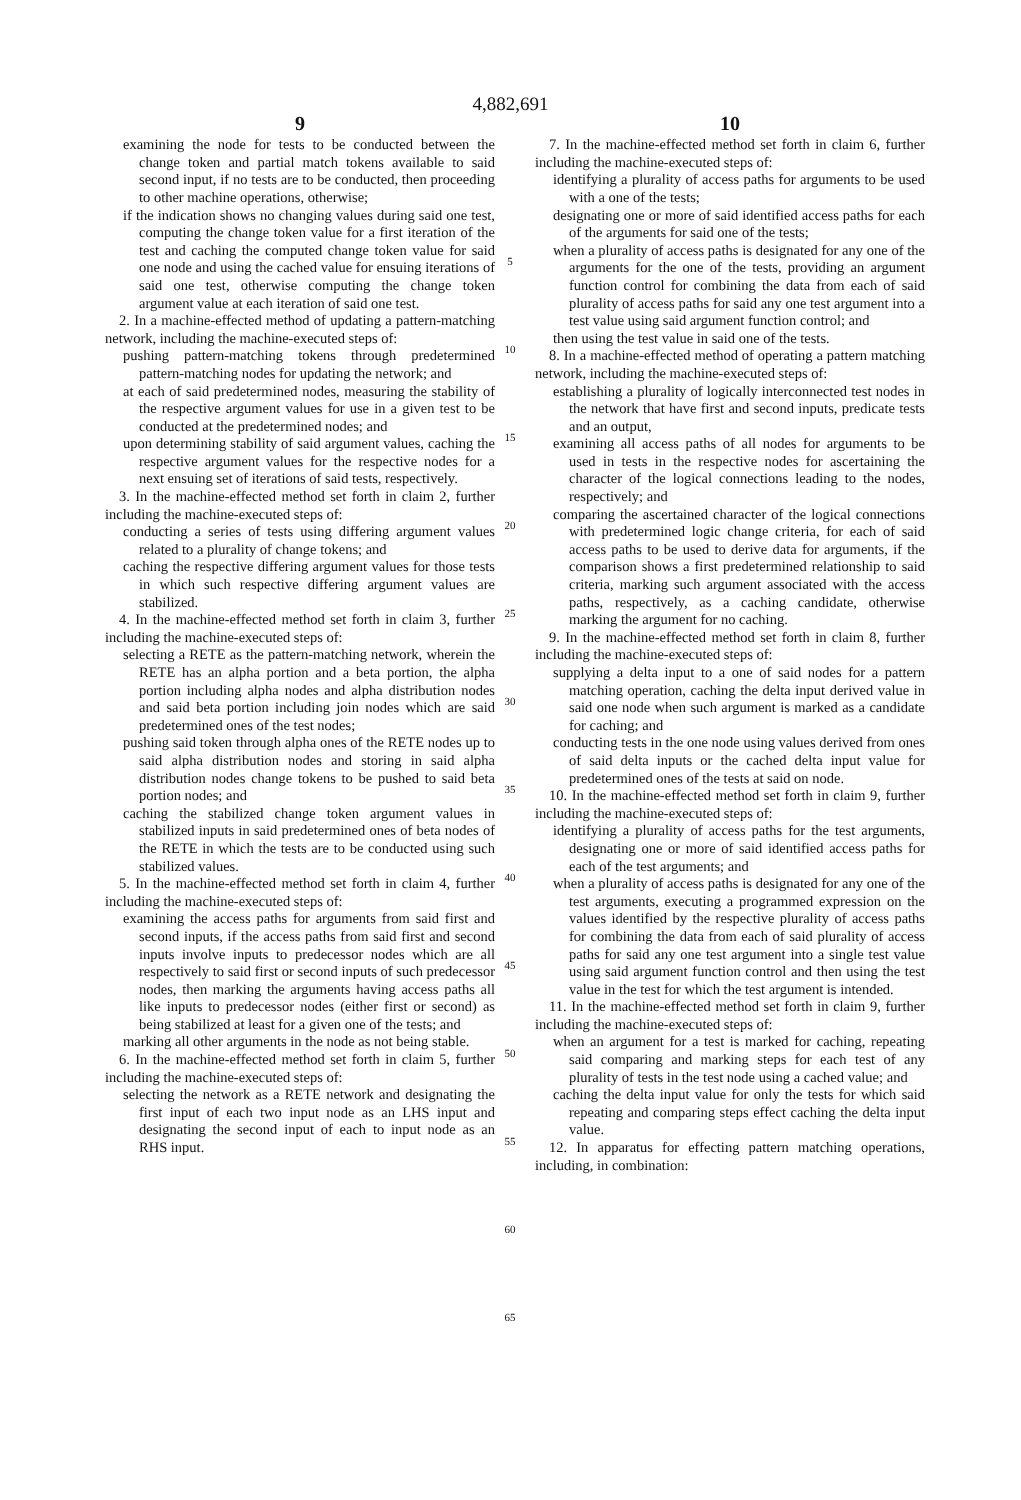4,882,691
9
examining the node for tests to be conducted between the change token and partial match tokens available to said second input, if no tests are to be conducted, then proceeding to other machine operations, otherwise;
if the indication shows no changing values during said one test, computing the change token value for a first iteration of the test and caching the computed change token value for said one node and using the cached value for ensuing iterations of said one test, otherwise computing the change token argument value at each iteration of said one test.
2. In a machine-effected method of updating a pattern-matching network, including the machine-executed steps of:
pushing pattern-matching tokens through predetermined pattern-matching nodes for updating the network; and
at each of said predetermined nodes, measuring the stability of the respective argument values for use in a given test to be conducted at the predetermined nodes; and
upon determining stability of said argument values, caching the respective argument values for the respective nodes for a next ensuing set of iterations of said tests, respectively.
3. In the machine-effected method set forth in claim 2, further including the machine-executed steps of:
conducting a series of tests using differing argument values related to a plurality of change tokens; and
caching the respective differing argument values for those tests in which such respective differing argument values are stabilized.
4. In the machine-effected method set forth in claim 3, further including the machine-executed steps of:
selecting a RETE as the pattern-matching network, wherein the RETE has an alpha portion and a beta portion, the alpha portion including alpha nodes and alpha distribution nodes and said beta portion including join nodes which are said predetermined ones of the test nodes;
pushing said token through alpha ones of the RETE nodes up to said alpha distribution nodes and storing in said alpha distribution nodes change tokens to be pushed to said beta portion nodes; and
caching the stabilized change token argument values in stabilized inputs in said predetermined ones of beta nodes of the RETE in which the tests are to be conducted using such stabilized values.
5. In the machine-effected method set forth in claim 4, further including the machine-executed steps of:
examining the access paths for arguments from said first and second inputs, if the access paths from said first and second inputs involve inputs to predecessor nodes which are all respectively to said first or second inputs of such predecessor nodes, then marking the arguments having access paths all like inputs to predecessor nodes (either first or second) as being stabilized at least for a given one of the tests; and
marking all other arguments in the node as not being stable.
6. In the machine-effected method set forth in claim 5, further including the machine-executed steps of:
selecting the network as a RETE network and designating the first input of each two input node as an LHS input and designating the second input of each to input node as an RHS input.
5
10
15
20
25
30
35
40
45
50
55
60
65
10
7. In the machine-effected method set forth in claim 6, further including the machine-executed steps of:
identifying a plurality of access paths for arguments to be used with a one of the tests;
designating one or more of said identified access paths for each of the arguments for said one of the tests;
when a plurality of access paths is designated for any one of the arguments for the one of the tests, providing an argument function control for combining the data from each of said plurality of access paths for said any one test argument into a test value using said argument function control; and
then using the test value in said one of the tests.
8. In a machine-effected method of operating a pattern matching network, including the machine-executed steps of:
establishing a plurality of logically interconnected test nodes in the network that have first and second inputs, predicate tests and an output,
examining all access paths of all nodes for arguments to be used in tests in the respective nodes for ascertaining the character of the logical connections leading to the nodes, respectively; and
comparing the ascertained character of the logical connections with predetermined logic change criteria, for each of said access paths to be used to derive data for arguments, if the comparison shows a first predetermined relationship to said criteria, marking such argument associated with the access paths, respectively, as a caching candidate, otherwise marking the argument for no caching.
9. In the machine-effected method set forth in claim 8, further including the machine-executed steps of:
supplying a delta input to a one of said nodes for a pattern matching operation, caching the delta input derived value in said one node when such argument is marked as a candidate for caching; and
conducting tests in the one node using values derived from ones of said delta inputs or the cached delta input value for predetermined ones of the tests at said on node.
10. In the machine-effected method set forth in claim 9, further including the machine-executed steps of:
identifying a plurality of access paths for the test arguments, designating one or more of said identified access paths for each of the test arguments; and
when a plurality of access paths is designated for any one of the test arguments, executing a programmed expression on the values identified by the respective plurality of access paths for combining the data from each of said plurality of access paths for said any one test argument into a single test value using said argument function control and then using the test value in the test for which the test argument is intended.
11. In the machine-effected method set forth in claim 9, further including the machine-executed steps of:
when an argument for a test is marked for caching, repeating said comparing and marking steps for each test of any plurality of tests in the test node using a cached value; and
caching the delta input value for only the tests for which said repeating and comparing steps effect caching the delta input value.
12. In apparatus for effecting pattern matching operations, including, in combination: